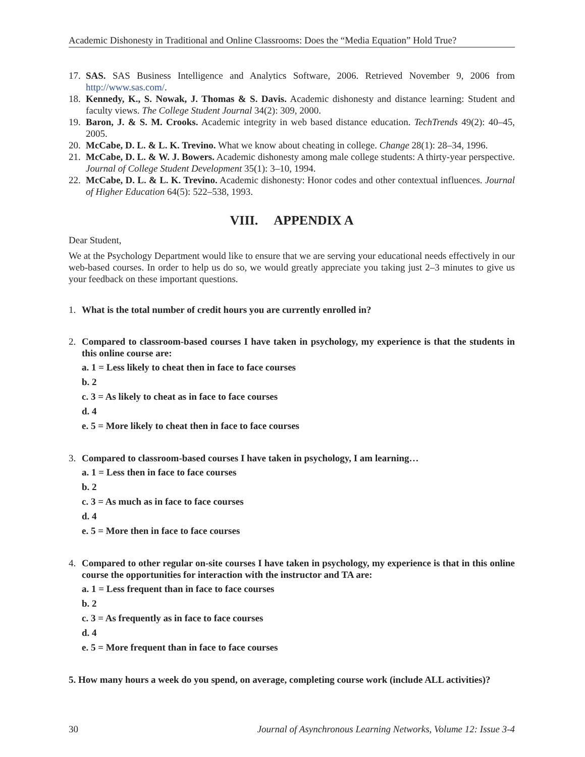Academic Dishonesty in Traditional and Online Classrooms: Does the “Media Equation” Hold True?
17. SAS. SAS Business Intelligence and Analytics Software, 2006. Retrieved November 9, 2006 from http://www.sas.com/.
18. Kennedy, K., S. Nowak, J. Thomas & S. Davis. Academic dishonesty and distance learning: Student and faculty views. The College Student Journal 34(2): 309, 2000.
19. Baron, J. & S. M. Crooks. Academic integrity in web based distance education. TechTrends 49(2): 40–45, 2005.
20. McCabe, D. L. & L. K. Trevino. What we know about cheating in college. Change 28(1): 28–34, 1996.
21. McCabe, D. L. & W. J. Bowers. Academic dishonesty among male college students: A thirty-year perspective. Journal of College Student Development 35(1): 3–10, 1994.
22. McCabe, D. L. & L. K. Trevino. Academic dishonesty: Honor codes and other contextual influences. Journal of Higher Education 64(5): 522–538, 1993.
VIII. APPENDIX A
Dear Student,
We at the Psychology Department would like to ensure that we are serving your educational needs effectively in our web-based courses. In order to help us do so, we would greatly appreciate you taking just 2–3 minutes to give us your feedback on these important questions.
1. What is the total number of credit hours you are currently enrolled in?
2. Compared to classroom-based courses I have taken in psychology, my experience is that the students in this online course are:
a. 1 = Less likely to cheat then in face to face courses
b. 2
c. 3 = As likely to cheat as in face to face courses
d. 4
e. 5 = More likely to cheat then in face to face courses
3. Compared to classroom-based courses I have taken in psychology, I am learning…
a. 1 = Less then in face to face courses
b. 2
c. 3 = As much as in face to face courses
d. 4
e. 5 = More then in face to face courses
4. Compared to other regular on-site courses I have taken in psychology, my experience is that in this online course the opportunities for interaction with the instructor and TA are:
a. 1 = Less frequent than in face to face courses
b. 2
c. 3 = As frequently as in face to face courses
d. 4
e. 5 = More frequent than in face to face courses
5. How many hours a week do you spend, on average, completing course work (include ALL activities)?
30 Journal of Asynchronous Learning Networks, Volume 12: Issue 3-4